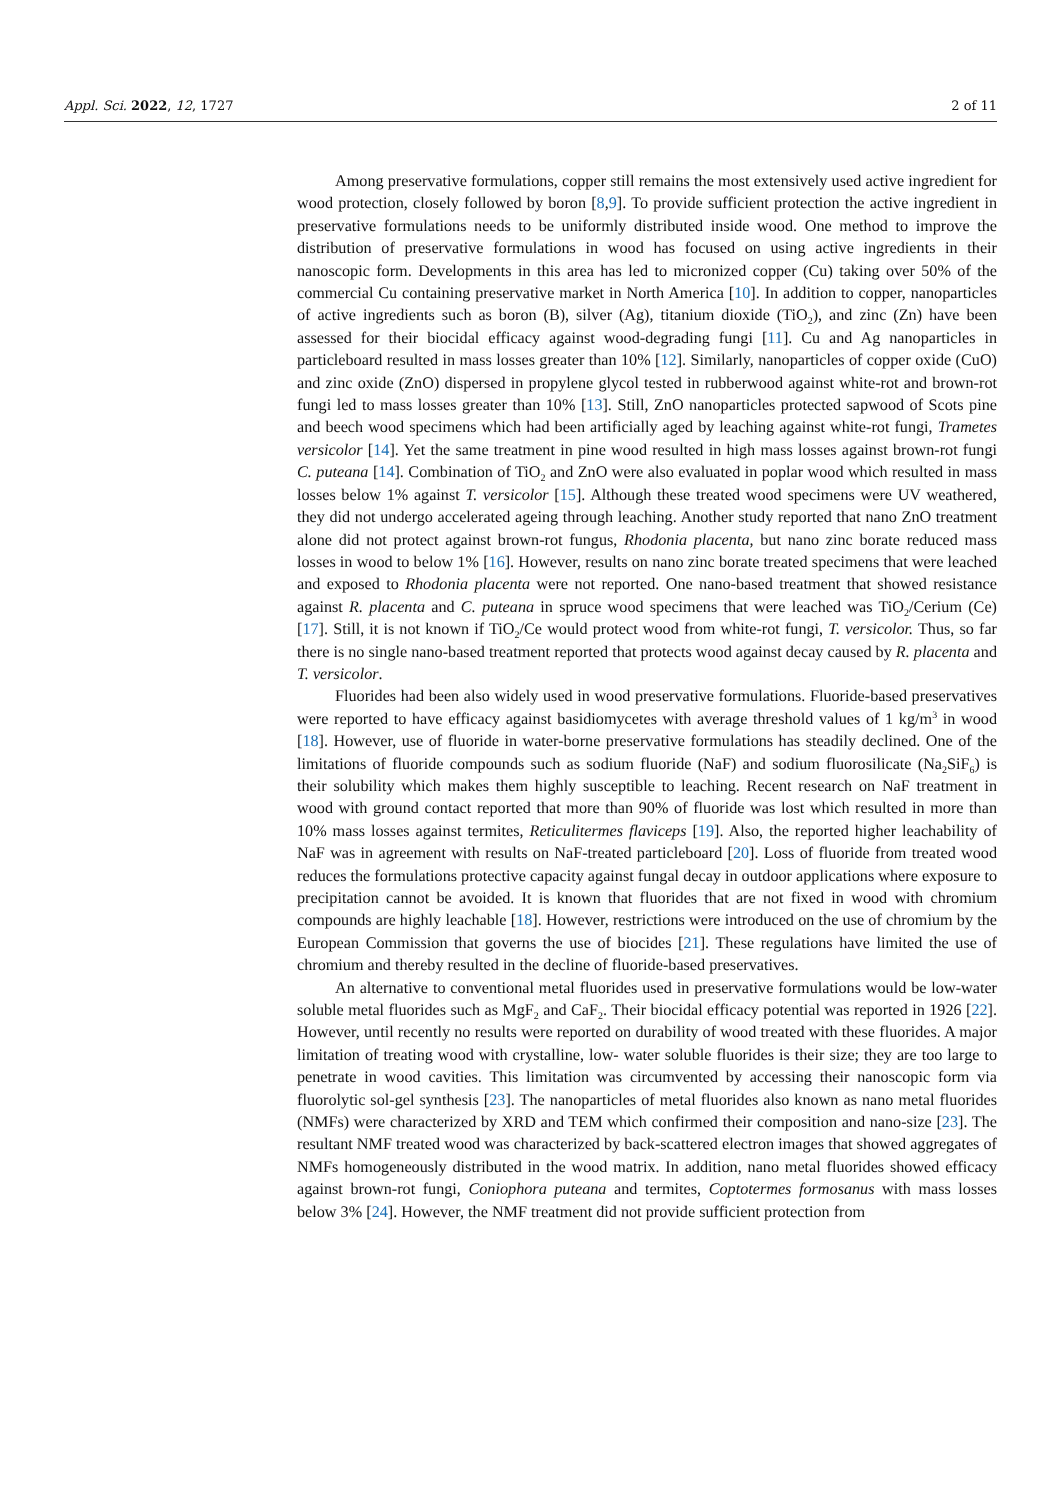Appl. Sci. 2022, 12, 1727 2 of 11
Among preservative formulations, copper still remains the most extensively used active ingredient for wood protection, closely followed by boron [8,9]. To provide sufficient protection the active ingredient in preservative formulations needs to be uniformly distributed inside wood. One method to improve the distribution of preservative formulations in wood has focused on using active ingredients in their nanoscopic form. Developments in this area has led to micronized copper (Cu) taking over 50% of the commercial Cu containing preservative market in North America [10]. In addition to copper, nanoparticles of active ingredients such as boron (B), silver (Ag), titanium dioxide (TiO<sub>2</sub>), and zinc (Zn) have been assessed for their biocidal efficacy against wood-degrading fungi [11]. Cu and Ag nanoparticles in particleboard resulted in mass losses greater than 10% [12]. Similarly, nanoparticles of copper oxide (CuO) and zinc oxide (ZnO) dispersed in propylene glycol tested in rubberwood against white-rot and brown-rot fungi led to mass losses greater than 10% [13]. Still, ZnO nanoparticles protected sapwood of Scots pine and beech wood specimens which had been artificially aged by leaching against white-rot fungi, Trametes versicolor [14]. Yet the same treatment in pine wood resulted in high mass losses against brown-rot fungi C. puteana [14]. Combination of TiO<sub>2</sub> and ZnO were also evaluated in poplar wood which resulted in mass losses below 1% against T. versicolor [15]. Although these treated wood specimens were UV weathered, they did not undergo accelerated ageing through leaching. Another study reported that nano ZnO treatment alone did not protect against brown-rot fungus, Rhodonia placenta, but nano zinc borate reduced mass losses in wood to below 1% [16]. However, results on nano zinc borate treated specimens that were leached and exposed to Rhodonia placenta were not reported. One nano-based treatment that showed resistance against R. placenta and C. puteana in spruce wood specimens that were leached was TiO<sub>2</sub>/Cerium (Ce) [17]. Still, it is not known if TiO<sub>2</sub>/Ce would protect wood from white-rot fungi, T. versicolor. Thus, so far there is no single nano-based treatment reported that protects wood against decay caused by R. placenta and T. versicolor.
Fluorides had been also widely used in wood preservative formulations. Fluoride-based preservatives were reported to have efficacy against basidiomycetes with average threshold values of 1 kg/m<sup>3</sup> in wood [18]. However, use of fluoride in water-borne preservative formulations has steadily declined. One of the limitations of fluoride compounds such as sodium fluoride (NaF) and sodium fluorosilicate (Na<sub>2</sub>SiF<sub>6</sub>) is their solubility which makes them highly susceptible to leaching. Recent research on NaF treatment in wood with ground contact reported that more than 90% of fluoride was lost which resulted in more than 10% mass losses against termites, Reticulitermes flaviceps [19]. Also, the reported higher leachability of NaF was in agreement with results on NaF-treated particleboard [20]. Loss of fluoride from treated wood reduces the formulations protective capacity against fungal decay in outdoor applications where exposure to precipitation cannot be avoided. It is known that fluorides that are not fixed in wood with chromium compounds are highly leachable [18]. However, restrictions were introduced on the use of chromium by the European Commission that governs the use of biocides [21]. These regulations have limited the use of chromium and thereby resulted in the decline of fluoride-based preservatives.
An alternative to conventional metal fluorides used in preservative formulations would be low-water soluble metal fluorides such as MgF<sub>2</sub> and CaF<sub>2</sub>. Their biocidal efficacy potential was reported in 1926 [22]. However, until recently no results were reported on durability of wood treated with these fluorides. A major limitation of treating wood with crystalline, low- water soluble fluorides is their size; they are too large to penetrate in wood cavities. This limitation was circumvented by accessing their nanoscopic form via fluorolytic sol-gel synthesis [23]. The nanoparticles of metal fluorides also known as nano metal fluorides (NMFs) were characterized by XRD and TEM which confirmed their composition and nano-size [23]. The resultant NMF treated wood was characterized by back-scattered electron images that showed aggregates of NMFs homogeneously distributed in the wood matrix. In addition, nano metal fluorides showed efficacy against brown-rot fungi, Coniophora puteana and termites, Coptotermes formosanus with mass losses below 3% [24]. However, the NMF treatment did not provide sufficient protection from